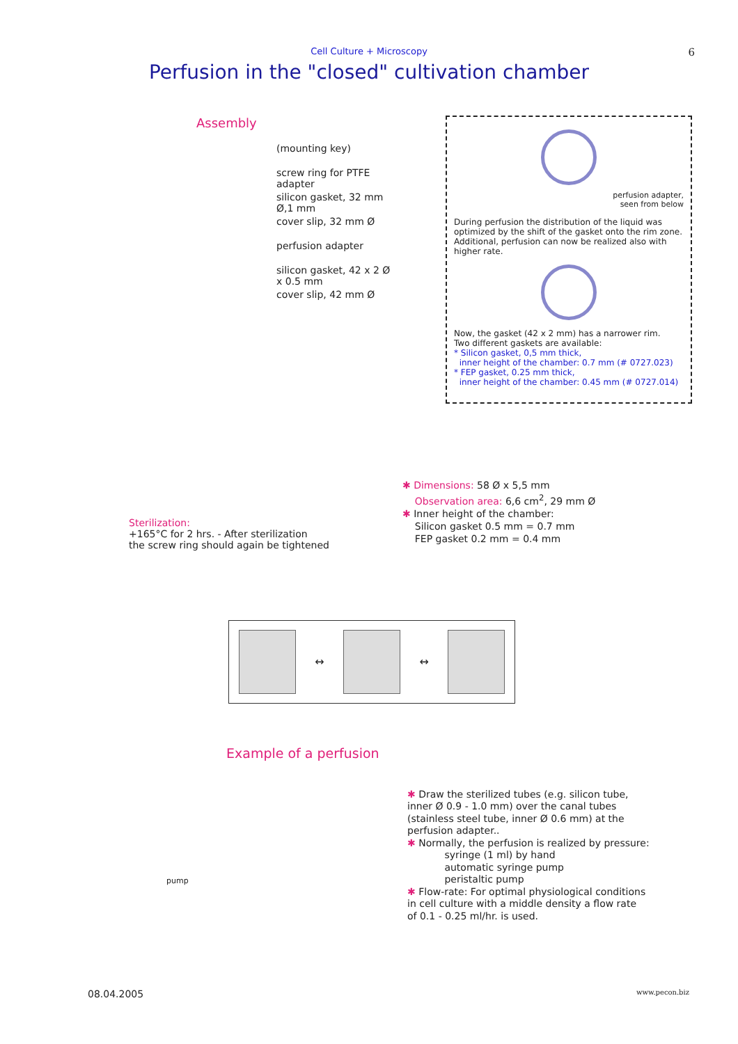Cell Culture + Microscopy
6
Perfusion in the "closed" cultivation chamber
Assembly
(mounting key)
screw ring for PTFE adapter
silicon gasket, 32 mm Ø,1 mm
cover slip, 32 mm Ø
perfusion adapter
silicon gasket, 42 x 2 Ø x 0.5 mm
cover slip, 42 mm Ø
perfusion adapter,
seen from below
During perfusion the distribution of the liquid was optimized by the shift of the gasket onto the rim zone. Additional, perfusion can now be realized also with higher rate.
Now, the gasket (42 x 2 mm) has a narrower rim.
Two different gaskets are available:
* Silicon gasket, 0,5 mm thick,
inner height of the chamber: 0.7 mm (# 0727.023)
* FEP gasket, 0.25 mm thick,
inner height of the chamber: 0.45 mm (# 0727.014)
✱ Dimensions: 58 Ø x 5,5 mm
Observation area: 6,6 cm<sup>2</sup>, 29 mm Ø
✱ Inner height of the chamber:
Silicon gasket 0.5 mm = 0.7 mm
FEP gasket 0.2 mm = 0.4 mm
Sterilization:
+165°C for 2 hrs. - After sterilization
the screw ring should again be tightened
↔
↔
Example of a perfusion
pump
✱ Draw the sterilized tubes (e.g. silicon tube,
inner Ø 0.9 - 1.0 mm) over the canal tubes
(stainless steel tube, inner Ø 0.6 mm) at the
perfusion adapter..
✱ Normally, the perfusion is realized by pressure:
syringe (1 ml) by hand
automatic syringe pump
peristaltic pump
✱ Flow-rate: For optimal physiological conditions
in cell culture with a middle density a flow rate
of 0.1 - 0.25 ml/hr. is used.
08.04.2005 www.pecon.biz